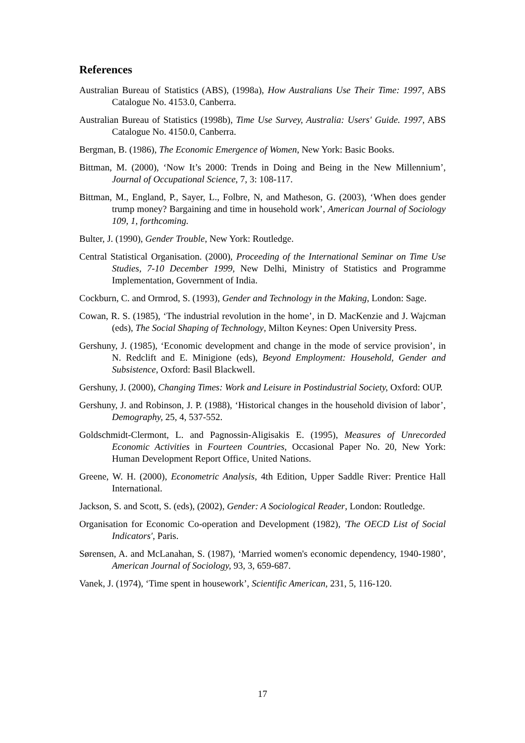References
Australian Bureau of Statistics (ABS), (1998a), How Australians Use Their Time: 1997, ABS Catalogue No. 4153.0, Canberra.
Australian Bureau of Statistics (1998b), Time Use Survey, Australia: Users' Guide. 1997, ABS Catalogue No. 4150.0, Canberra.
Bergman, B. (1986), The Economic Emergence of Women, New York: Basic Books.
Bittman, M. (2000), ‘Now It’s 2000: Trends in Doing and Being in the New Millennium’, Journal of Occupational Science, 7, 3: 108-117.
Bittman, M., England, P., Sayer, L., Folbre, N, and Matheson, G. (2003), ‘When does gender trump money? Bargaining and time in household work’, American Journal of Sociology 109, 1, forthcoming.
Bulter, J. (1990), Gender Trouble, New York: Routledge.
Central Statistical Organisation. (2000), Proceeding of the International Seminar on Time Use Studies, 7-10 December 1999, New Delhi, Ministry of Statistics and Programme Implementation, Government of India.
Cockburn, C. and Ormrod, S. (1993), Gender and Technology in the Making, London: Sage.
Cowan, R. S. (1985), ‘The industrial revolution in the home’, in D. MacKenzie and J. Wajcman (eds), The Social Shaping of Technology, Milton Keynes: Open University Press.
Gershuny, J. (1985), ‘Economic development and change in the mode of service provision’, in N. Redclift and E. Minigione (eds), Beyond Employment: Household, Gender and Subsistence, Oxford: Basil Blackwell.
Gershuny, J. (2000), Changing Times: Work and Leisure in Postindustrial Society, Oxford: OUP.
Gershuny, J. and Robinson, J. P. (1988), ‘Historical changes in the household division of labor’, Demography, 25, 4, 537-552.
Goldschmidt-Clermont, L. and Pagnossin-Aligisakis E. (1995), Measures of Unrecorded Economic Activities in Fourteen Countries, Occasional Paper No. 20, New York: Human Development Report Office, United Nations.
Greene, W. H. (2000), Econometric Analysis, 4th Edition, Upper Saddle River: Prentice Hall International.
Jackson, S. and Scott, S. (eds), (2002), Gender: A Sociological Reader, London: Routledge.
Organisation for Economic Co-operation and Development (1982), 'The OECD List of Social Indicators', Paris.
Sørensen, A. and McLanahan, S. (1987), ‘Married women's economic dependency, 1940-1980’, American Journal of Sociology, 93, 3, 659-687.
Vanek, J. (1974), ‘Time spent in housework’, Scientific American, 231, 5, 116-120.
17